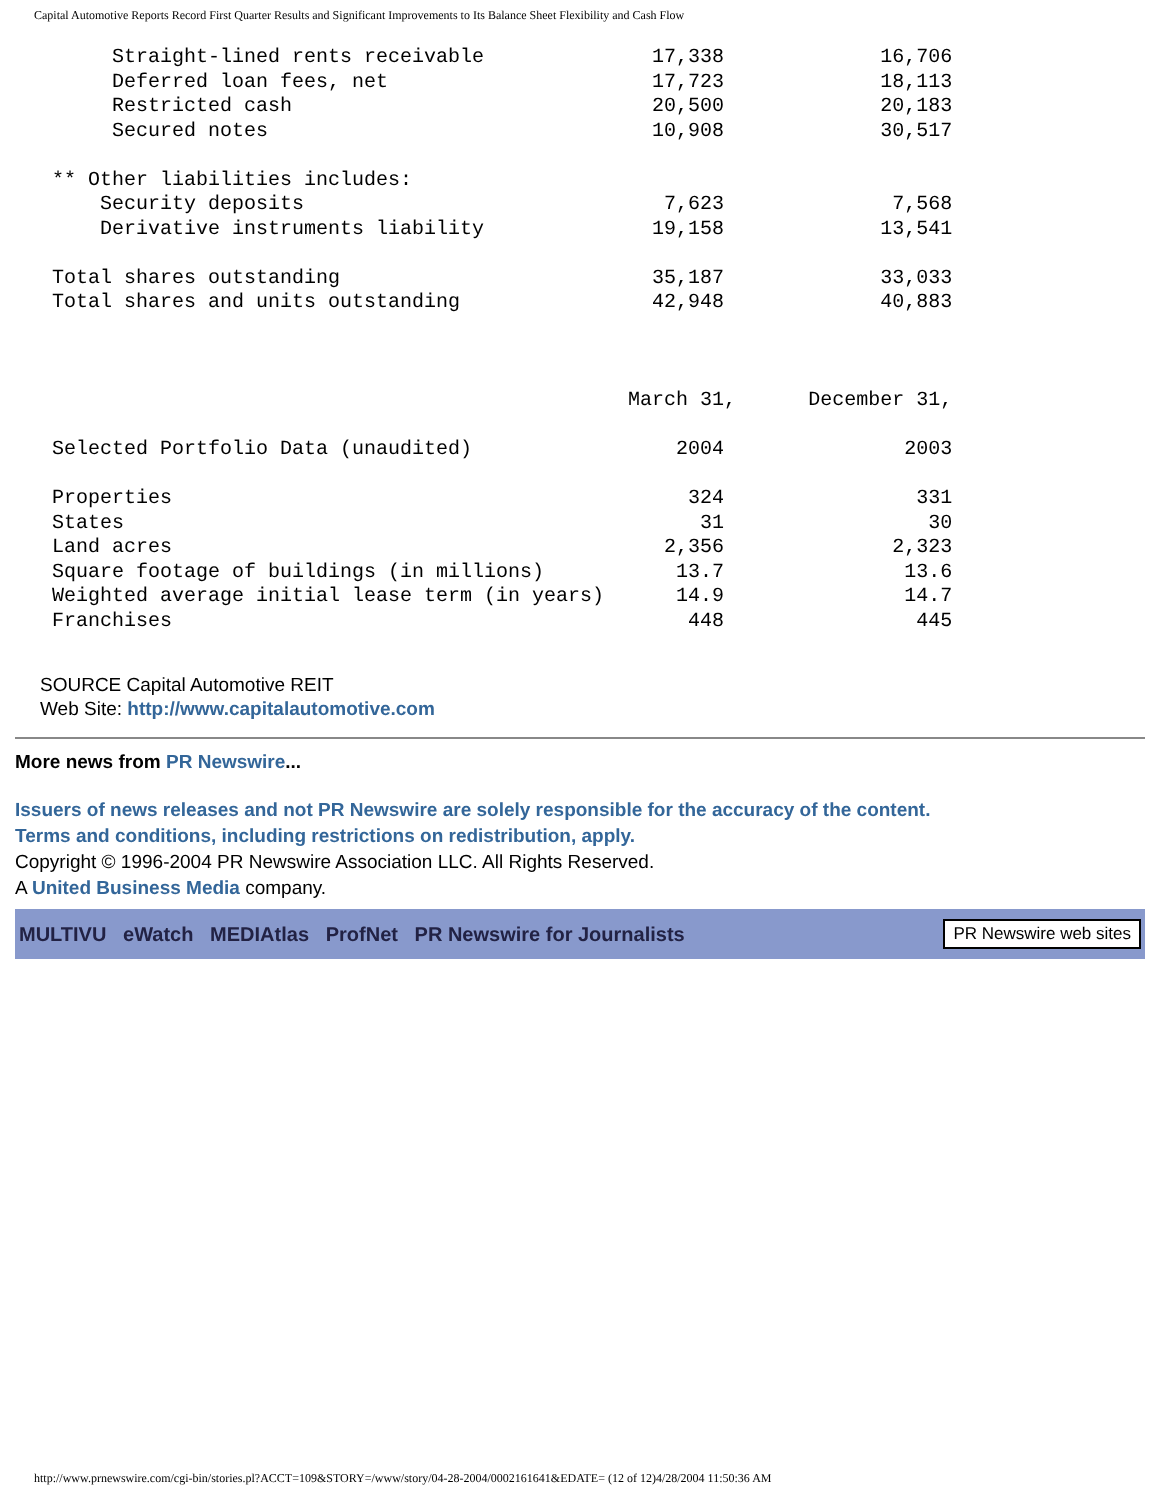Capital Automotive Reports Record First Quarter Results and Significant Improvements to Its Balance Sheet Flexibility and Cash Flow
      Straight-lined rents receivable              17,338             16,706
      Deferred loan fees, net                      17,723             18,113
      Restricted cash                              20,500             20,183
      Secured notes                                10,908             30,517

 ** Other liabilities includes:
     Security deposits                              7,623              7,568
     Derivative instruments liability              19,158             13,541

 Total shares outstanding                          35,187             33,033
 Total shares and units outstanding                42,948             40,883



                                                 March 31,      December 31,

 Selected Portfolio Data (unaudited)                 2004               2003

 Properties                                           324                331
 States                                                31                 30
 Land acres                                         2,356              2,323
 Square footage of buildings (in millions)           13.7               13.6
 Weighted average initial lease term (in years)      14.9               14.7
 Franchises                                           448                445
SOURCE Capital Automotive REIT
Web Site: http://www.capitalautomotive.com
More news from PR Newswire...
Issuers of news releases and not PR Newswire are solely responsible for the accuracy of the content.
Terms and conditions, including restrictions on redistribution, apply.
Copyright © 1996-2004 PR Newswire Association LLC. All Rights Reserved.
A United Business Media company.
MULTIVU eWatch MEDIAtlas ProfNet PR Newswire for Journalists PR Newswire web sites
http://www.prnewswire.com/cgi-bin/stories.pl?ACCT=109&STORY=/www/story/04-28-2004/0002161641&EDATE= (12 of 12)4/28/2004 11:50:36 AM